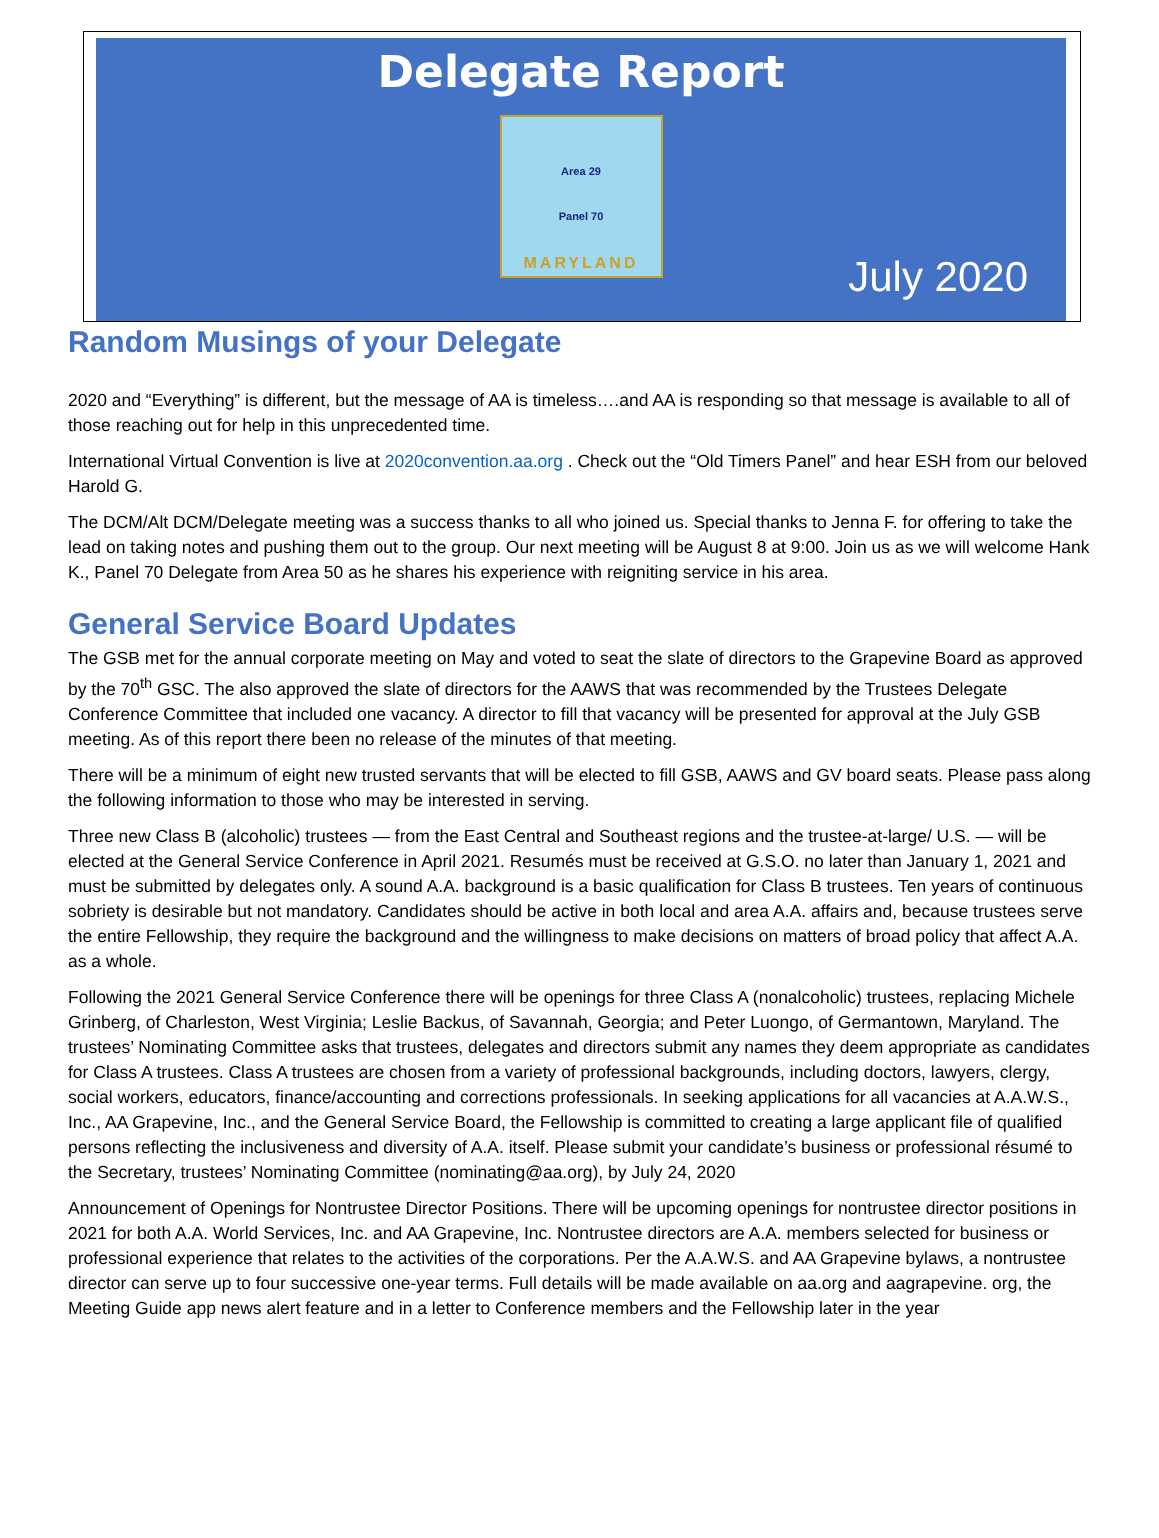Delegate Report
Area 29
Panel 70
MARYLAND
July 2020
Random Musings of your Delegate
2020 and “Everything” is different, but the message of AA is timeless….and AA is responding so that message is available to all of those reaching out for help in this unprecedented time.
International Virtual Convention is live at 2020convention.aa.org . Check out the “Old Timers Panel” and hear ESH from our beloved Harold G.
The DCM/Alt DCM/Delegate meeting was a success thanks to all who joined us. Special thanks to Jenna F. for offering to take the lead on taking notes and pushing them out to the group. Our next meeting will be August 8 at 9:00. Join us as we will welcome Hank K., Panel 70 Delegate from Area 50 as he shares his experience with reigniting service in his area.
General Service Board Updates
The GSB met for the annual corporate meeting on May and voted to seat the slate of directors to the Grapevine Board as approved by the 70<sup>th</sup> GSC. The also approved the slate of directors for the AAWS that was recommended by the Trustees Delegate Conference Committee that included one vacancy. A director to fill that vacancy will be presented for approval at the July GSB meeting. As of this report there been no release of the minutes of that meeting.
There will be a minimum of eight new trusted servants that will be elected to fill GSB, AAWS and GV board seats. Please pass along the following information to those who may be interested in serving.
Three new Class B (alcoholic) trustees — from the East Central and Southeast regions and the trustee-at-large/ U.S. — will be elected at the General Service Conference in April 2021. Resumés must be received at G.S.O. no later than January 1, 2021 and must be submitted by delegates only. A sound A.A. background is a basic qualification for Class B trustees. Ten years of continuous sobriety is desirable but not mandatory. Candidates should be active in both local and area A.A. affairs and, because trustees serve the entire Fellowship, they require the background and the willingness to make decisions on matters of broad policy that affect A.A. as a whole.
Following the 2021 General Service Conference there will be openings for three Class A (nonalcoholic) trustees, replacing Michele Grinberg, of Charleston, West Virginia; Leslie Backus, of Savannah, Georgia; and Peter Luongo, of Germantown, Maryland. The trustees’ Nominating Committee asks that trustees, delegates and directors submit any names they deem appropriate as candidates for Class A trustees. Class A trustees are chosen from a variety of professional backgrounds, including doctors, lawyers, clergy, social workers, educators, finance/accounting and corrections professionals. In seeking applications for all vacancies at A.A.W.S., Inc., AA Grapevine, Inc., and the General Service Board, the Fellowship is committed to creating a large applicant file of qualified persons reflecting the inclusiveness and diversity of A.A. itself. Please submit your candidate’s business or professional résumé to the Secretary, trustees’ Nominating Committee (nominating@aa.org), by July 24, 2020
Announcement of Openings for Nontrustee Director Positions. There will be upcoming openings for nontrustee director positions in 2021 for both A.A. World Services, Inc. and AA Grapevine, Inc. Nontrustee directors are A.A. members selected for business or professional experience that relates to the activities of the corporations. Per the A.A.W.S. and AA Grapevine bylaws, a nontrustee director can serve up to four successive one-year terms. Full details will be made available on aa.org and aagrapevine. org, the Meeting Guide app news alert feature and in a letter to Conference members and the Fellowship later in the year